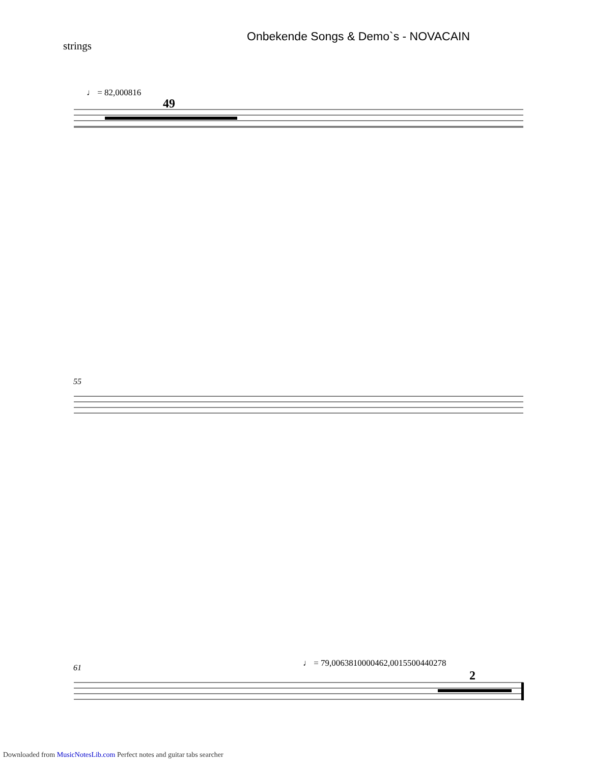Onbekende Songs & Demo`s - NOVACAIN
strings
♩ = 82,000816
49
55
61
♩ = 79,0063810000462,0015500440278
2
Downloaded from MusicNotesLib.com Perfect notes and guitar tabs searcher